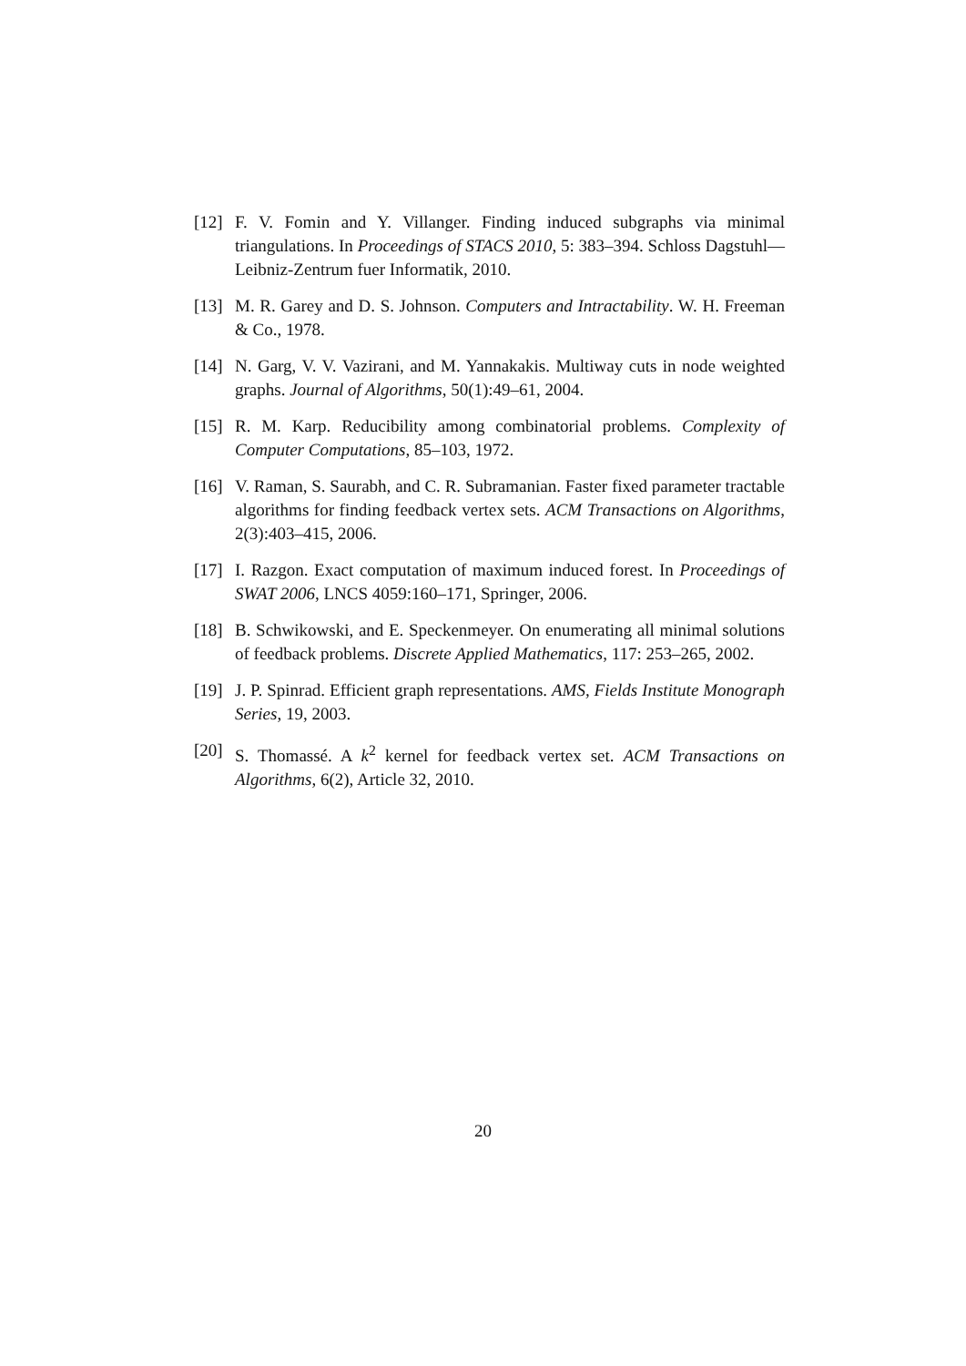[12] F. V. Fomin and Y. Villanger. Finding induced subgraphs via minimal triangulations. In Proceedings of STACS 2010, 5: 383–394. Schloss Dagstuhl—Leibniz-Zentrum fuer Informatik, 2010.
[13] M. R. Garey and D. S. Johnson. Computers and Intractability. W. H. Freeman & Co., 1978.
[14] N. Garg, V. V. Vazirani, and M. Yannakakis. Multiway cuts in node weighted graphs. Journal of Algorithms, 50(1):49–61, 2004.
[15] R. M. Karp. Reducibility among combinatorial problems. Complexity of Computer Computations, 85–103, 1972.
[16] V. Raman, S. Saurabh, and C. R. Subramanian. Faster fixed parameter tractable algorithms for finding feedback vertex sets. ACM Transactions on Algorithms, 2(3):403–415, 2006.
[17] I. Razgon. Exact computation of maximum induced forest. In Proceedings of SWAT 2006, LNCS 4059:160–171, Springer, 2006.
[18] B. Schwikowski, and E. Speckenmeyer. On enumerating all minimal solutions of feedback problems. Discrete Applied Mathematics, 117: 253–265, 2002.
[19] J. P. Spinrad. Efficient graph representations. AMS, Fields Institute Monograph Series, 19, 2003.
[20] S. Thomassé. A k<sup>2</sup> kernel for feedback vertex set. ACM Transactions on Algorithms, 6(2), Article 32, 2010.
20